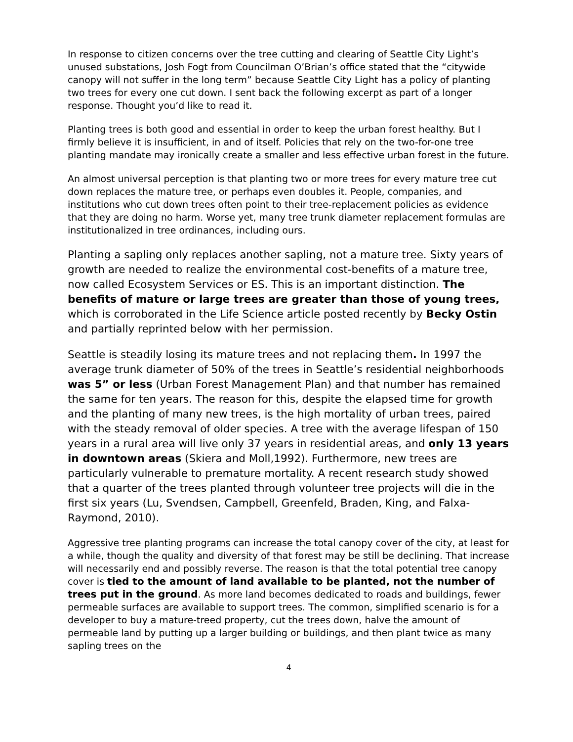In response to citizen concerns over the tree cutting and clearing of Seattle City Light’s unused substations, Josh Fogt from Councilman O’Brian’s office stated that the “citywide canopy will not suffer in the long term” because Seattle City Light has a policy of planting two trees for every one cut down. I sent back the following excerpt as part of a longer response. Thought you’d like to read it.
Planting trees is both good and essential in order to keep the urban forest healthy. But I firmly believe it is insufficient, in and of itself. Policies that rely on the two-for-one tree planting mandate may ironically create a smaller and less effective urban forest in the future.
An almost universal perception is that planting two or more trees for every mature tree cut down replaces the mature tree, or perhaps even doubles it. People, companies, and institutions who cut down trees often point to their tree-replacement policies as evidence that they are doing no harm. Worse yet, many tree trunk diameter replacement formulas are institutionalized in tree ordinances, including ours.
Planting a sapling only replaces another sapling, not a mature tree. Sixty years of growth are needed to realize the environmental cost-benefits of a mature tree, now called Ecosystem Services or ES. This is an important distinction. The benefits of mature or large trees are greater than those of young trees, which is corroborated in the Life Science article posted recently by Becky Ostin and partially reprinted below with her permission.
Seattle is steadily losing its mature trees and not replacing them. In 1997 the average trunk diameter of 50% of the trees in Seattle’s residential neighborhoods was 5” or less (Urban Forest Management Plan) and that number has remained the same for ten years. The reason for this, despite the elapsed time for growth and the planting of many new trees, is the high mortality of urban trees, paired with the steady removal of older species. A tree with the average lifespan of 150 years in a rural area will live only 37 years in residential areas, and only 13 years in downtown areas (Skiera and Moll,1992). Furthermore, new trees are particularly vulnerable to premature mortality. A recent research study showed that a quarter of the trees planted through volunteer tree projects will die in the first six years (Lu, Svendsen, Campbell, Greenfeld, Braden, King, and Falxa-Raymond, 2010).
Aggressive tree planting programs can increase the total canopy cover of the city, at least for a while, though the quality and diversity of that forest may be still be declining. That increase will necessarily end and possibly reverse. The reason is that the total potential tree canopy cover is tied to the amount of land available to be planted, not the number of trees put in the ground. As more land becomes dedicated to roads and buildings, fewer permeable surfaces are available to support trees. The common, simplified scenario is for a developer to buy a mature-treed property, cut the trees down, halve the amount of permeable land by putting up a larger building or buildings, and then plant twice as many sapling trees on the
4